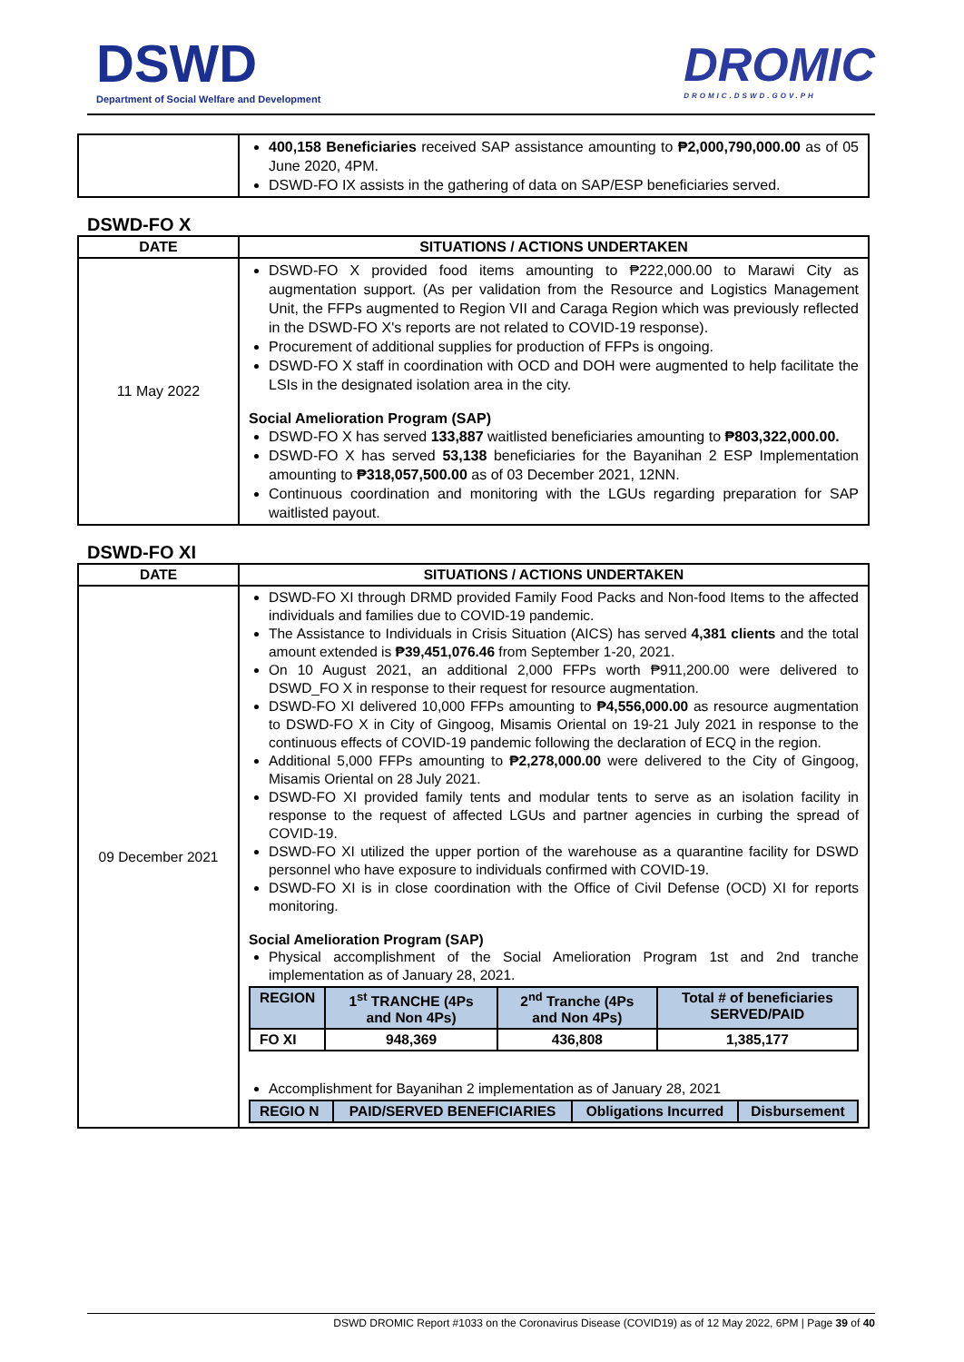DSWD
Department of Social Welfare and Development
DROMIC
DROMIC.DSWD.GOV.PH
| | 400,158 Beneficiaries received SAP assistance amounting to ₱2,000,790,000.00 as of 05 June 2020, 4PM. DSWD-FO IX assists in the gathering of data on SAP/ESP beneficiaries served. |
DSWD-FO X
| DATE | SITUATIONS / ACTIONS UNDERTAKEN |
| --- | --- |
| 11 May 2022 | DSWD-FO X provided food items amounting to ₱222,000.00 to Marawi City as augmentation support. (As per validation from the Resource and Logistics Management Unit, the FFPs augmented to Region VII and Caraga Region which was previously reflected in the DSWD-FO X's reports are not related to COVID-19 response). Procurement of additional supplies for production of FFPs is ongoing. DSWD-FO X staff in coordination with OCD and DOH were augmented to help facilitate the LSIs in the designated isolation area in the city. Social Amelioration Program (SAP) DSWD-FO X has served 133,887 waitlisted beneficiaries amounting to ₱803,322,000.00. DSWD-FO X has served 53,138 beneficiaries for the Bayanihan 2 ESP Implementation amounting to ₱318,057,500.00 as of 03 December 2021, 12NN. Continuous coordination and monitoring with the LGUs regarding preparation for SAP waitlisted payout. |
DSWD-FO XI
| DATE | SITUATIONS / ACTIONS UNDERTAKEN |
| --- | --- |
| 09 December 2021 | DSWD-FO XI through DRMD provided Family Food Packs and Non-food Items to the affected individuals and families due to COVID-19 pandemic. The Assistance to Individuals in Crisis Situation (AICS) has served 4,381 clients and the total amount extended is ₱39,451,076.46 from September 1-20, 2021. On 10 August 2021, an additional 2,000 FFPs worth ₱911,200.00 were delivered to DSWD_FO X in response to their request for resource augmentation. DSWD-FO XI delivered 10,000 FFPs amounting to ₱4,556,000.00 as resource augmentation to DSWD-FO X in City of Gingoog, Misamis Oriental on 19-21 July 2021 in response to the continuous effects of COVID-19 pandemic following the declaration of ECQ in the region. Additional 5,000 FFPs amounting to ₱2,278,000.00 were delivered to the City of Gingoog, Misamis Oriental on 28 July 2021. DSWD-FO XI provided family tents and modular tents to serve as an isolation facility in response to the request of affected LGUs and partner agencies in curbing the spread of COVID-19. DSWD-FO XI utilized the upper portion of the warehouse as a quarantine facility for DSWD personnel who have exposure to individuals confirmed with COVID-19. DSWD-FO XI is in close coordination with the Office of Civil Defense (OCD) XI for reports monitoring. Social Amelioration Program (SAP) Physical accomplishment of the Social Amelioration Program 1st and 2nd tranche implementation as of January 28, 2021. / REGION / 1<sup>st</sup> TRANCHE (4Ps and Non 4Ps) / 2<sup>nd</sup> Tranche (4Ps and Non 4Ps) / Total # of beneficiaries SERVED/PAID / / FO XI / 948,369 / 436,808 / 1,385,177 / Accomplishment for Bayanihan 2 implementation as of January 28, 2021 / REGIO N / PAID/SERVED BENEFICIARIES / Obligations Incurred / Disbursement / |
DSWD DROMIC Report #1033 on the Coronavirus Disease (COVID19) as of 12 May 2022, 6PM | Page 39 of 40